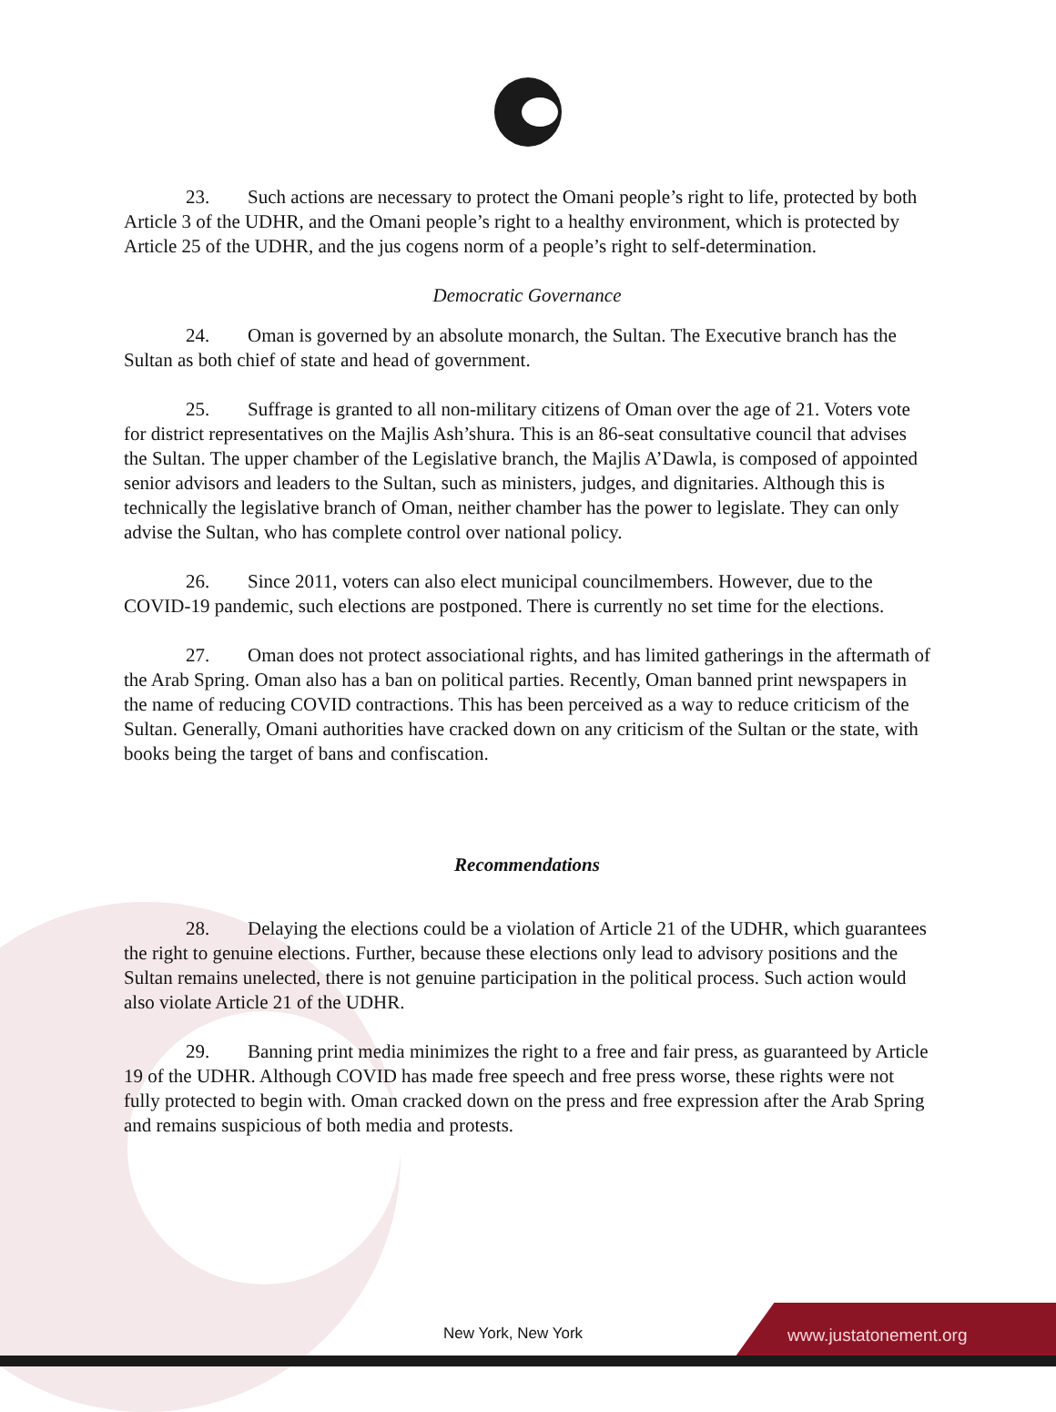23. Such actions are necessary to protect the Omani people’s right to life, protected by both Article 3 of the UDHR, and the Omani people’s right to a healthy environment, which is protected by Article 25 of the UDHR, and the jus cogens norm of a people’s right to self-determination.
Democratic Governance
24. Oman is governed by an absolute monarch, the Sultan. The Executive branch has the Sultan as both chief of state and head of government.
25. Suffrage is granted to all non-military citizens of Oman over the age of 21. Voters vote for district representatives on the Majlis Ash’shura. This is an 86-seat consultative council that advises the Sultan. The upper chamber of the Legislative branch, the Majlis A’Dawla, is composed of appointed senior advisors and leaders to the Sultan, such as ministers, judges, and dignitaries. Although this is technically the legislative branch of Oman, neither chamber has the power to legislate. They can only advise the Sultan, who has complete control over national policy.
26. Since 2011, voters can also elect municipal councilmembers. However, due to the COVID-19 pandemic, such elections are postponed. There is currently no set time for the elections.
27. Oman does not protect associational rights, and has limited gatherings in the aftermath of the Arab Spring. Oman also has a ban on political parties. Recently, Oman banned print newspapers in the name of reducing COVID contractions. This has been perceived as a way to reduce criticism of the Sultan. Generally, Omani authorities have cracked down on any criticism of the Sultan or the state, with books being the target of bans and confiscation.
Recommendations
28. Delaying the elections could be a violation of Article 21 of the UDHR, which guarantees the right to genuine elections. Further, because these elections only lead to advisory positions and the Sultan remains unelected, there is not genuine participation in the political process. Such action would also violate Article 21 of the UDHR.
29. Banning print media minimizes the right to a free and fair press, as guaranteed by Article 19 of the UDHR. Although COVID has made free speech and free press worse, these rights were not fully protected to begin with. Oman cracked down on the press and free expression after the Arab Spring and remains suspicious of both media and protests.
New York, New York www.justatonement.org